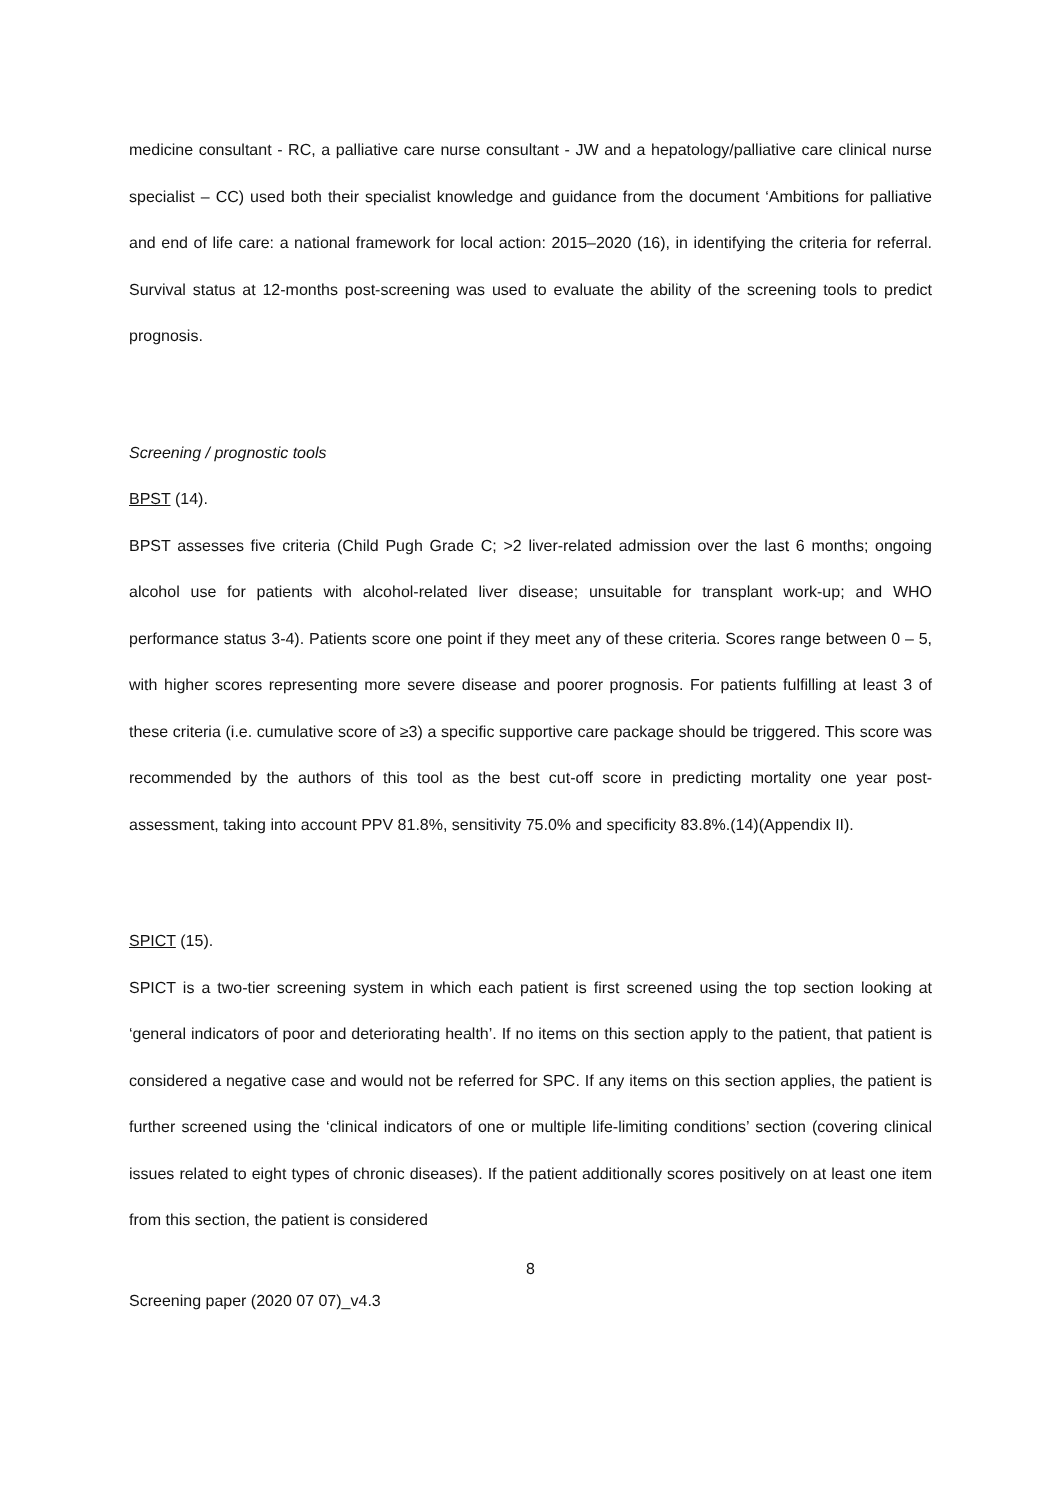medicine consultant - RC, a palliative care nurse consultant - JW and a hepatology/palliative care clinical nurse specialist – CC) used both their specialist knowledge and guidance from the document ‘Ambitions for palliative and end of life care: a national framework for local action: 2015–2020 (16), in identifying the criteria for referral. Survival status at 12-months post-screening was used to evaluate the ability of the screening tools to predict prognosis.
Screening / prognostic tools
BPST (14).
BPST assesses five criteria (Child Pugh Grade C; >2 liver-related admission over the last 6 months; ongoing alcohol use for patients with alcohol-related liver disease; unsuitable for transplant work-up; and WHO performance status 3-4). Patients score one point if they meet any of these criteria. Scores range between 0 – 5, with higher scores representing more severe disease and poorer prognosis. For patients fulfilling at least 3 of these criteria (i.e. cumulative score of ≥3) a specific supportive care package should be triggered. This score was recommended by the authors of this tool as the best cut-off score in predicting mortality one year post-assessment, taking into account PPV 81.8%, sensitivity 75.0% and specificity 83.8%.(14)(Appendix II).
SPICT (15).
SPICT is a two-tier screening system in which each patient is first screened using the top section looking at ‘general indicators of poor and deteriorating health’. If no items on this section apply to the patient, that patient is considered a negative case and would not be referred for SPC. If any items on this section applies, the patient is further screened using the ‘clinical indicators of one or multiple life-limiting conditions’ section (covering clinical issues related to eight types of chronic diseases). If the patient additionally scores positively on at least one item from this section, the patient is considered
8
Screening paper (2020 07 07)_v4.3